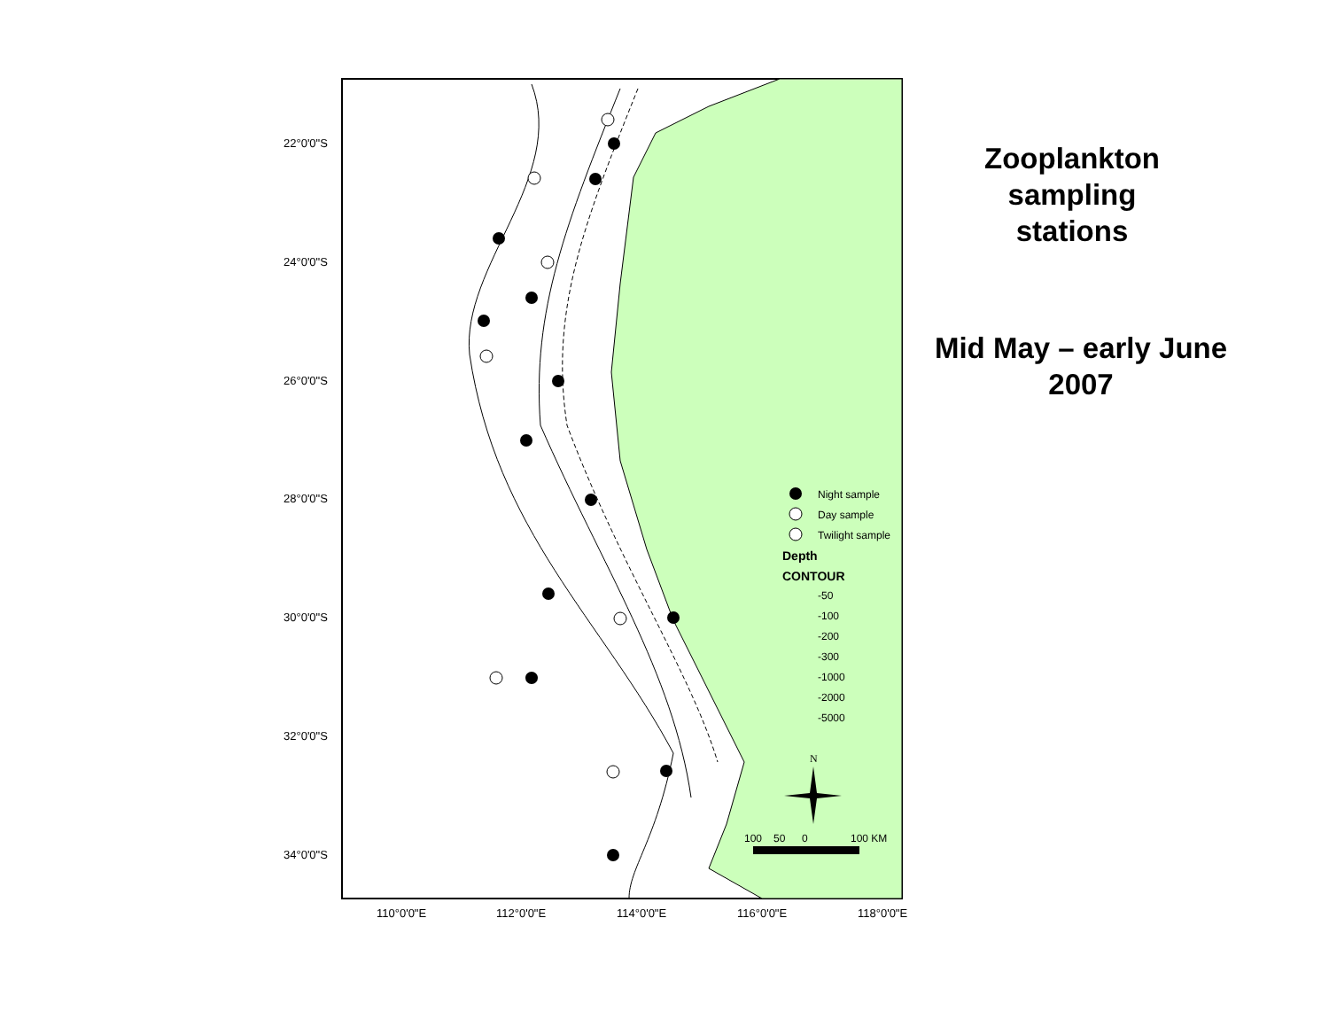22°0'0"S
24°0'0"S
26°0'0"S
28°0'0"S
30°0'0"S
32°0'0"S
34°0'0"S
110°0'0"E
112°0'0"E
114°0'0"E
116°0'0"E
118°0'0"E
Night sample
Day sample
Twilight sample
Depth
CONTOUR
-50
-100
-200
-300
-1000
-2000
-5000
N
100
50
0
100 KM
Zooplankton
sampling
stations
Mid May – early June
2007